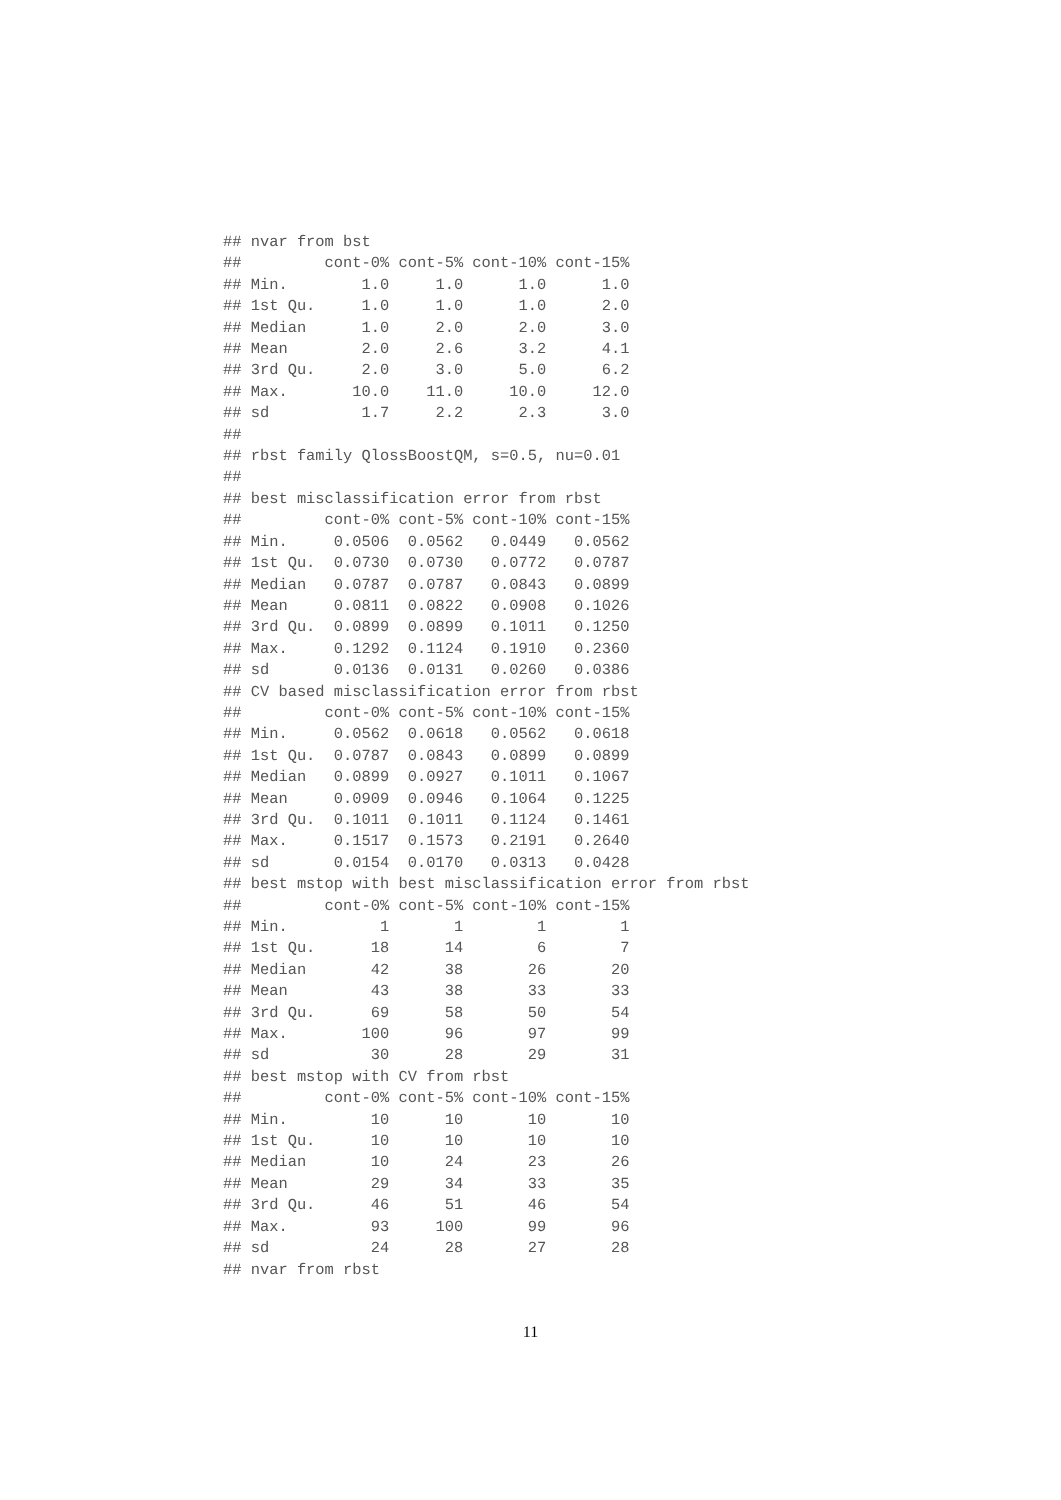## nvar from bst
##         cont-0% cont-5% cont-10% cont-15%
## Min.        1.0     1.0      1.0      1.0
## 1st Qu.     1.0     1.0      1.0      2.0
## Median      1.0     2.0      2.0      3.0
## Mean        2.0     2.6      3.2      4.1
## 3rd Qu.     2.0     3.0      5.0      6.2
## Max.       10.0    11.0     10.0     12.0
## sd          1.7     2.2      2.3      3.0
##
## rbst family QlossBoostQM, s=0.5, nu=0.01
##
## best misclassification error from rbst
##         cont-0% cont-5% cont-10% cont-15%
## Min.     0.0506  0.0562   0.0449   0.0562
## 1st Qu.  0.0730  0.0730   0.0772   0.0787
## Median   0.0787  0.0787   0.0843   0.0899
## Mean     0.0811  0.0822   0.0908   0.1026
## 3rd Qu.  0.0899  0.0899   0.1011   0.1250
## Max.     0.1292  0.1124   0.1910   0.2360
## sd       0.0136  0.0131   0.0260   0.0386
## CV based misclassification error from rbst
##         cont-0% cont-5% cont-10% cont-15%
## Min.     0.0562  0.0618   0.0562   0.0618
## 1st Qu.  0.0787  0.0843   0.0899   0.0899
## Median   0.0899  0.0927   0.1011   0.1067
## Mean     0.0909  0.0946   0.1064   0.1225
## 3rd Qu.  0.1011  0.1011   0.1124   0.1461
## Max.     0.1517  0.1573   0.2191   0.2640
## sd       0.0154  0.0170   0.0313   0.0428
## best mstop with best misclassification error from rbst
##         cont-0% cont-5% cont-10% cont-15%
## Min.          1       1        1        1
## 1st Qu.      18      14        6        7
## Median       42      38       26       20
## Mean         43      38       33       33
## 3rd Qu.      69      58       50       54
## Max.        100      96       97       99
## sd           30      28       29       31
## best mstop with CV from rbst
##         cont-0% cont-5% cont-10% cont-15%
## Min.         10      10       10       10
## 1st Qu.      10      10       10       10
## Median       10      24       23       26
## Mean         29      34       33       35
## 3rd Qu.      46      51       46       54
## Max.         93     100       99       96
## sd           24      28       27       28
## nvar from rbst
11